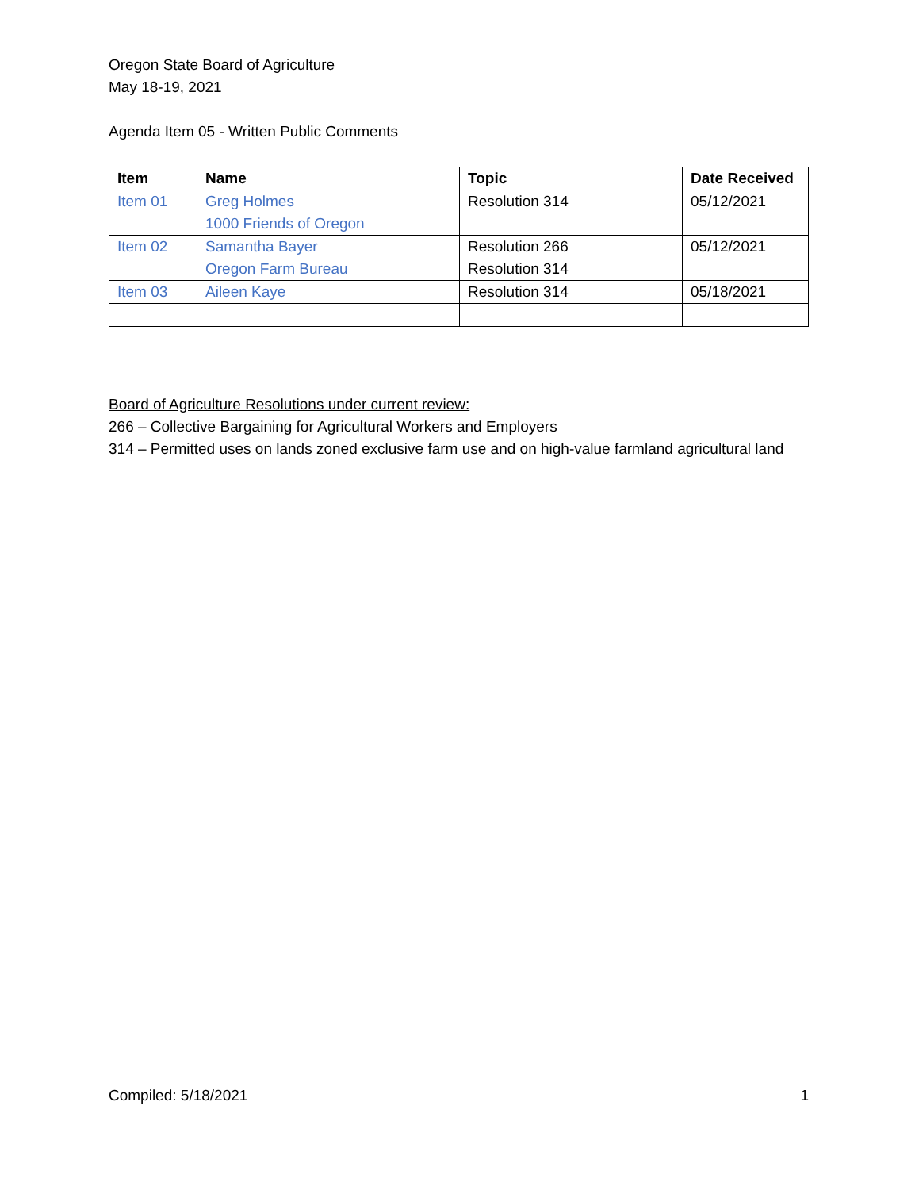Oregon State Board of Agriculture
May 18-19, 2021
Agenda Item 05 - Written Public Comments
| Item | Name | Topic | Date Received |
| --- | --- | --- | --- |
| Item 01 | Greg Holmes 1000 Friends of Oregon | Resolution 314 | 05/12/2021 |
| Item 02 | Samantha Bayer Oregon Farm Bureau | Resolution 266 Resolution 314 | 05/12/2021 |
| Item 03 | Aileen Kaye | Resolution 314 | 05/18/2021 |
Board of Agriculture Resolutions under current review:
266 – Collective Bargaining for Agricultural Workers and Employers
314 – Permitted uses on lands zoned exclusive farm use and on high-value farmland agricultural land
Compiled: 5/18/2021 1